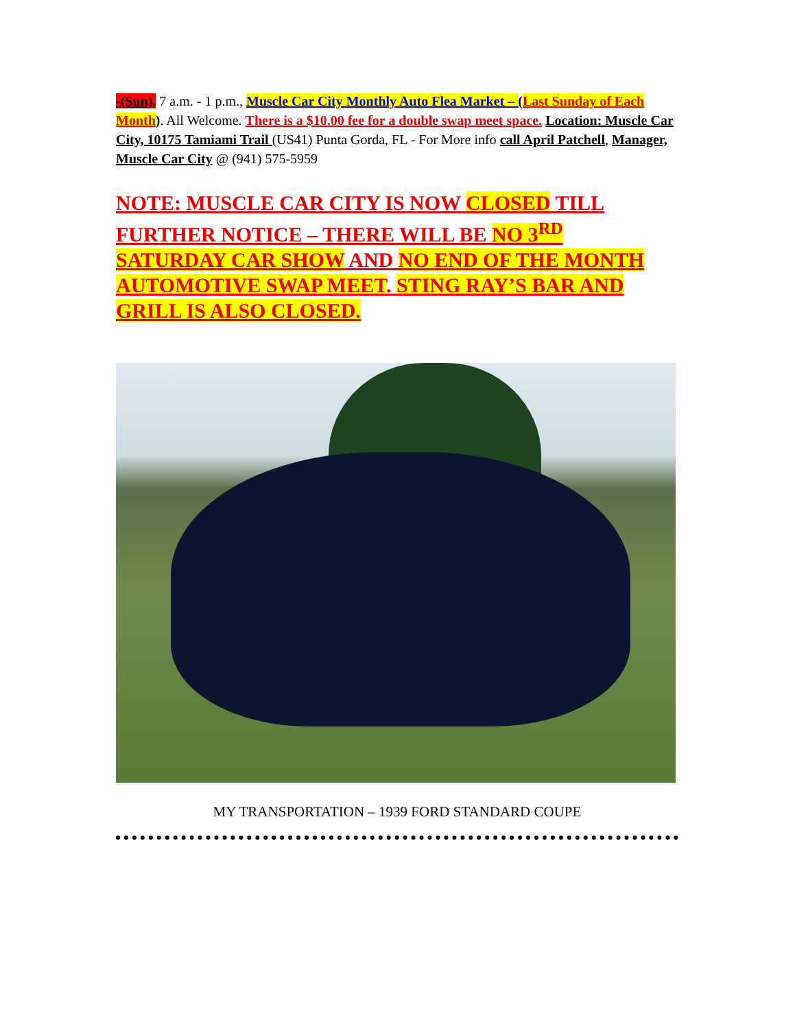-(Sun), 7 a.m. - 1 p.m., Muscle Car City Monthly Auto Flea Market – (Last Sunday of Each Month). All Welcome. There is a $10.00 fee for a double swap meet space. Location: Muscle Car City, 10175 Tamiami Trail (US41) Punta Gorda, FL - For More info call April Patchell, Manager, Muscle Car City @ (941) 575-5959
NOTE: MUSCLE CAR CITY IS NOW CLOSED TILL FURTHER NOTICE – THERE WILL BE NO 3<sup>RD</sup> SATURDAY CAR SHOW AND NO END OF THE MONTH AUTOMOTIVE SWAP MEET. STING RAY’S BAR AND GRILL IS ALSO CLOSED.
MY TRANSPORTATION – 1939 FORD STANDARD COUPE